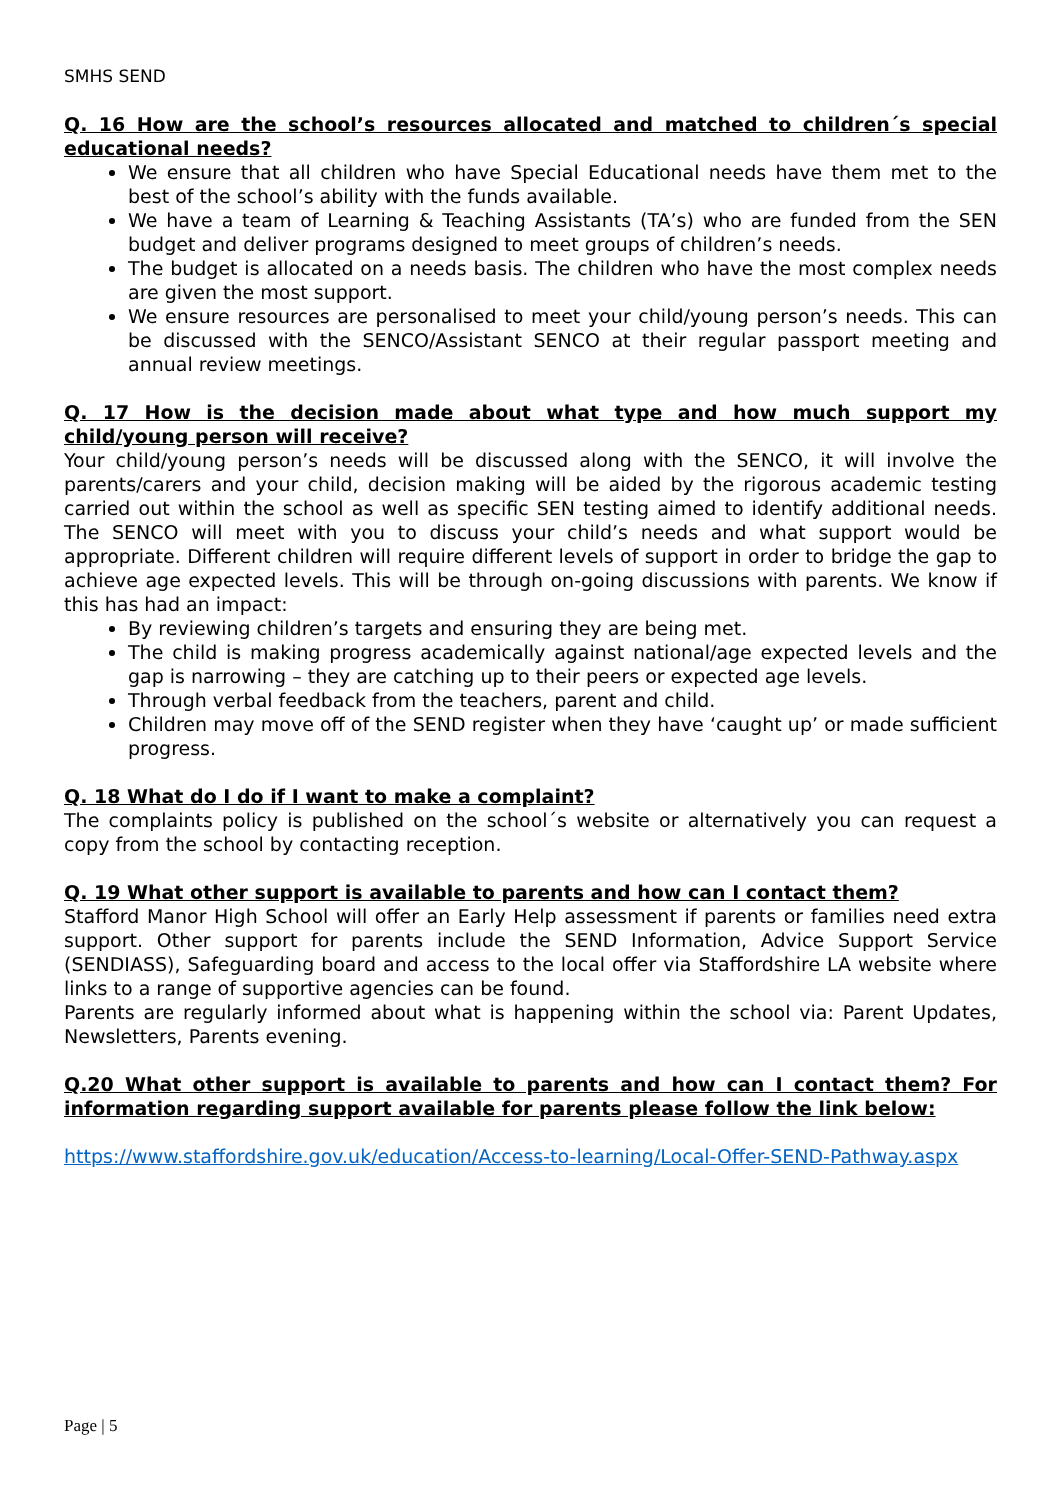SMHS SEND
Q. 16 How are the school’s resources allocated and matched to children´s special educational needs?
We ensure that all children who have Special Educational needs have them met to the best of the school’s ability with the funds available.
We have a team of Learning & Teaching Assistants (TA’s) who are funded from the SEN budget and deliver programs designed to meet groups of children’s needs.
The budget is allocated on a needs basis. The children who have the most complex needs are given the most support.
We ensure resources are personalised to meet your child/young person’s needs. This can be discussed with the SENCO/Assistant SENCO at their regular passport meeting and annual review meetings.
Q. 17 How is the decision made about what type and how much support my child/young person will receive?
Your child/young person’s needs will be discussed along with the SENCO, it will involve the parents/carers and your child, decision making will be aided by the rigorous academic testing carried out within the school as well as specific SEN testing aimed to identify additional needs. The SENCO will meet with you to discuss your child’s needs and what support would be appropriate. Different children will require different levels of support in order to bridge the gap to achieve age expected levels. This will be through on-going discussions with parents. We know if this has had an impact:
By reviewing children’s targets and ensuring they are being met.
The child is making progress academically against national/age expected levels and the gap is narrowing – they are catching up to their peers or expected age levels.
Through verbal feedback from the teachers, parent and child.
Children may move off of the SEND register when they have ‘caught up’ or made sufficient progress.
Q. 18 What do I do if I want to make a complaint?
The complaints policy is published on the school´s website or alternatively you can request a copy from the school by contacting reception.
Q. 19 What other support is available to parents and how can I contact them?
Stafford Manor High School will offer an Early Help assessment if parents or families need extra support. Other support for parents include the SEND Information, Advice Support Service (SENDIASS), Safeguarding board and access to the local offer via Staffordshire LA website where links to a range of supportive agencies can be found.
Parents are regularly informed about what is happening within the school via: Parent Updates, Newsletters, Parents evening.
Q.20 What other support is available to parents and how can I contact them? For information regarding support available for parents please follow the link below:
https://www.staffordshire.gov.uk/education/Access-to-learning/Local-Offer-SEND-Pathway.aspx
Page | 5